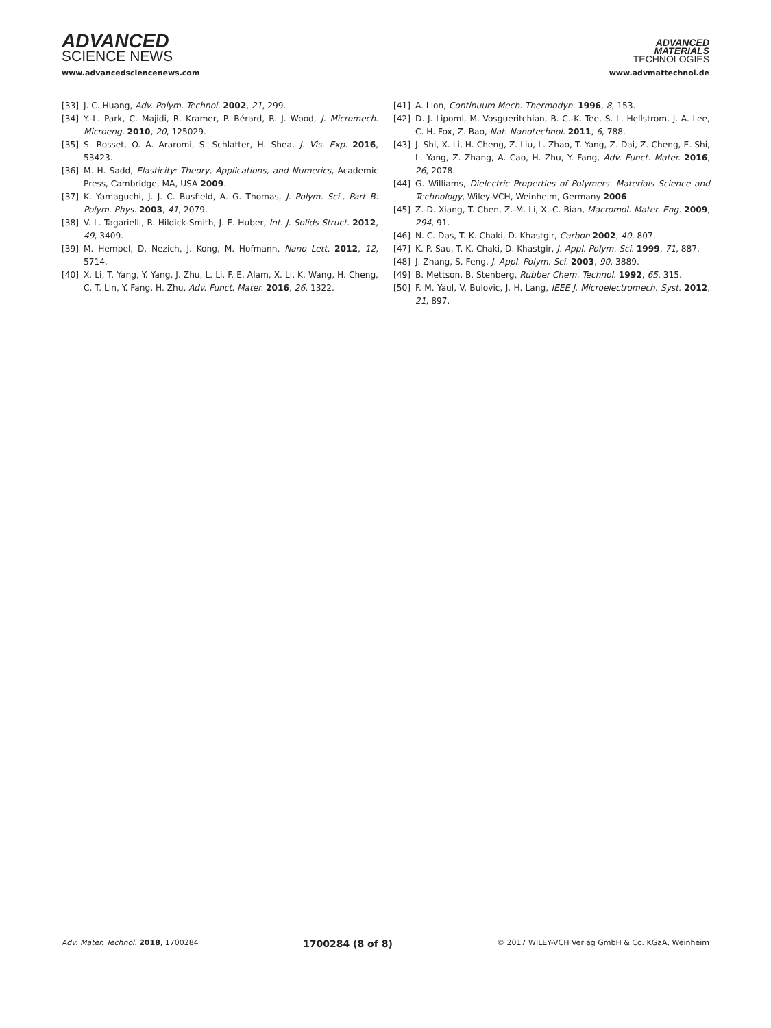ADVANCED
SCIENCE NEWS
ADVANCED
MATERIALS
TECHNOLOGIES
www.advancedsciencenews.com www.advmattechnol.de
[33] J. C. Huang, Adv. Polym. Technol. 2002, 21, 299.
[34] Y.-L. Park, C. Majidi, R. Kramer, P. Bérard, R. J. Wood, J. Micromech. Microeng. 2010, 20, 125029.
[35] S. Rosset, O. A. Araromi, S. Schlatter, H. Shea, J. Vis. Exp. 2016, 53423.
[36] M. H. Sadd, Elasticity: Theory, Applications, and Numerics, Academic Press, Cambridge, MA, USA 2009.
[37] K. Yamaguchi, J. J. C. Busfield, A. G. Thomas, J. Polym. Sci., Part B: Polym. Phys. 2003, 41, 2079.
[38] V. L. Tagarielli, R. Hildick-Smith, J. E. Huber, Int. J. Solids Struct. 2012, 49, 3409.
[39] M. Hempel, D. Nezich, J. Kong, M. Hofmann, Nano Lett. 2012, 12, 5714.
[40] X. Li, T. Yang, Y. Yang, J. Zhu, L. Li, F. E. Alam, X. Li, K. Wang, H. Cheng, C. T. Lin, Y. Fang, H. Zhu, Adv. Funct. Mater. 2016, 26, 1322.
[41] A. Lion, Continuum Mech. Thermodyn. 1996, 8, 153.
[42] D. J. Lipomi, M. Vosgueritchian, B. C.-K. Tee, S. L. Hellstrom, J. A. Lee, C. H. Fox, Z. Bao, Nat. Nanotechnol. 2011, 6, 788.
[43] J. Shi, X. Li, H. Cheng, Z. Liu, L. Zhao, T. Yang, Z. Dai, Z. Cheng, E. Shi, L. Yang, Z. Zhang, A. Cao, H. Zhu, Y. Fang, Adv. Funct. Mater. 2016, 26, 2078.
[44] G. Williams, Dielectric Properties of Polymers. Materials Science and Technology, Wiley-VCH, Weinheim, Germany 2006.
[45] Z.-D. Xiang, T. Chen, Z.-M. Li, X.-C. Bian, Macromol. Mater. Eng. 2009, 294, 91.
[46] N. C. Das, T. K. Chaki, D. Khastgir, Carbon 2002, 40, 807.
[47] K. P. Sau, T. K. Chaki, D. Khastgir, J. Appl. Polym. Sci. 1999, 71, 887.
[48] J. Zhang, S. Feng, J. Appl. Polym. Sci. 2003, 90, 3889.
[49] B. Mettson, B. Stenberg, Rubber Chem. Technol. 1992, 65, 315.
[50] F. M. Yaul, V. Bulovic, J. H. Lang, IEEE J. Microelectromech. Syst. 2012, 21, 897.
Adv. Mater. Technol. 2018, 1700284 1700284 (8 of 8) © 2017 WILEY-VCH Verlag GmbH & Co. KGaA, Weinheim